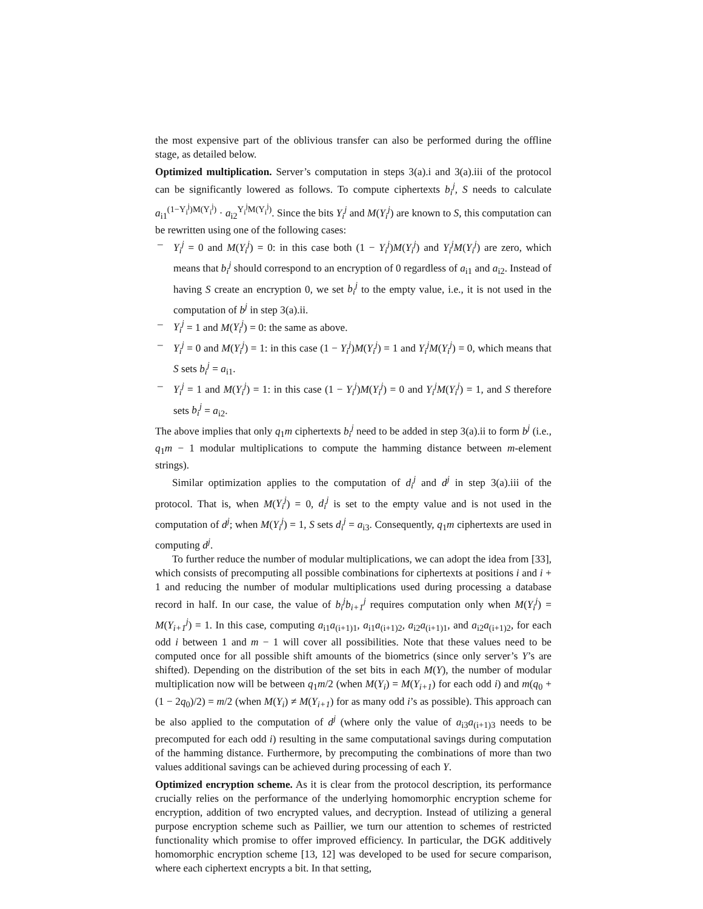the most expensive part of the oblivious transfer can also be performed during the offline stage, as detailed below.
Optimized multiplication. Server’s computation in steps 3(a).i and 3(a).iii of the protocol can be significantly lowered as follows. To compute ciphertexts b<sub>i</sub><sup>j</sup>, S needs to calculate a<sub>i1</sub><sup>(1−Y<sub>i</sub><sup>j</sup>)M(Y<sub>i</sub><sup>j</sup>)</sup> · a<sub>i2</sub><sup>Y<sub>i</sub><sup>j</sup>M(Y<sub>i</sub><sup>j</sup>)</sup>. Since the bits Y<sub>i</sub><sup>j</sup> and M(Y<sub>i</sub><sup>j</sup>) are known to S, this computation can be rewritten using one of the following cases:
– Y<sub>i</sub><sup>j</sup> = 0 and M(Y<sub>i</sub><sup>j</sup>) = 0: in this case both (1 − Y<sub>i</sub><sup>j</sup>)M(Y<sub>i</sub><sup>j</sup>) and Y<sub>i</sub><sup>j</sup>M(Y<sub>i</sub><sup>j</sup>) are zero, which means that b<sub>i</sub><sup>j</sup> should correspond to an encryption of 0 regardless of a<sub>i1</sub> and a<sub>i2</sub>. Instead of having S create an encryption 0, we set b<sub>i</sub><sup>j</sup> to the empty value, i.e., it is not used in the computation of b<sup>j</sup> in step 3(a).ii.
– Y<sub>i</sub><sup>j</sup> = 1 and M(Y<sub>i</sub><sup>j</sup>) = 0: the same as above.
– Y<sub>i</sub><sup>j</sup> = 0 and M(Y<sub>i</sub><sup>j</sup>) = 1: in this case (1 − Y<sub>i</sub><sup>j</sup>)M(Y<sub>i</sub><sup>j</sup>) = 1 and Y<sub>i</sub><sup>j</sup>M(Y<sub>i</sub><sup>j</sup>) = 0, which means that S sets b<sub>i</sub><sup>j</sup> = a<sub>i1</sub>.
– Y<sub>i</sub><sup>j</sup> = 1 and M(Y<sub>i</sub><sup>j</sup>) = 1: in this case (1 − Y<sub>i</sub><sup>j</sup>)M(Y<sub>i</sub><sup>j</sup>) = 0 and Y<sub>i</sub><sup>j</sup>M(Y<sub>i</sub><sup>j</sup>) = 1, and S therefore sets b<sub>i</sub><sup>j</sup> = a<sub>i2</sub>.
The above implies that only q<sub>1</sub>m ciphertexts b<sub>i</sub><sup>j</sup> need to be added in step 3(a).ii to form b<sup>j</sup> (i.e., q<sub>1</sub>m − 1 modular multiplications to compute the hamming distance between m-element strings).
Similar optimization applies to the computation of d<sub>i</sub><sup>j</sup> and d<sup>j</sup> in step 3(a).iii of the protocol. That is, when M(Y<sub>i</sub><sup>j</sup>) = 0, d<sub>i</sub><sup>j</sup> is set to the empty value and is not used in the computation of d<sup>j</sup>; when M(Y<sub>i</sub><sup>j</sup>) = 1, S sets d<sub>i</sub><sup>j</sup> = a<sub>i3</sub>. Consequently, q<sub>1</sub>m ciphertexts are used in computing d<sup>j</sup>.
To further reduce the number of modular multiplications, we can adopt the idea from [33], which consists of precomputing all possible combinations for ciphertexts at positions i and i + 1 and reducing the number of modular multiplications used during processing a database record in half. In our case, the value of b<sub>i</sub><sup>j</sup>b<sub>i+1</sub><sup>j</sup> requires computation only when M(Y<sub>i</sub><sup>j</sup>) = M(Y<sub>i+1</sub><sup>j</sup>) = 1. In this case, computing a<sub>i1</sub>a<sub>(i+1)1</sub>, a<sub>i1</sub>a<sub>(i+1)2</sub>, a<sub>i2</sub>a<sub>(i+1)1</sub>, and a<sub>i2</sub>a<sub>(i+1)2</sub>, for each odd i between 1 and m − 1 will cover all possibilities. Note that these values need to be computed once for all possible shift amounts of the biometrics (since only server’s Y’s are shifted). Depending on the distribution of the set bits in each M(Y), the number of modular multiplication now will be between q<sub>1</sub>m/2 (when M(Y<sub>i</sub>) = M(Y<sub>i+1</sub>) for each odd i) and m(q<sub>0</sub> + (1 − 2q<sub>0</sub>)/2) = m/2 (when M(Y<sub>i</sub>) ≠ M(Y<sub>i+1</sub>) for as many odd i’s as possible). This approach can be also applied to the computation of d<sup>j</sup> (where only the value of a<sub>i3</sub>a<sub>(i+1)3</sub> needs to be precomputed for each odd i) resulting in the same computational savings during computation of the hamming distance. Furthermore, by precomputing the combinations of more than two values additional savings can be achieved during processing of each Y.
Optimized encryption scheme. As it is clear from the protocol description, its performance crucially relies on the performance of the underlying homomorphic encryption scheme for encryption, addition of two encrypted values, and decryption. Instead of utilizing a general purpose encryption scheme such as Paillier, we turn our attention to schemes of restricted functionality which promise to offer improved efficiency. In particular, the DGK additively homomorphic encryption scheme [13, 12] was developed to be used for secure comparison, where each ciphertext encrypts a bit. In that setting,